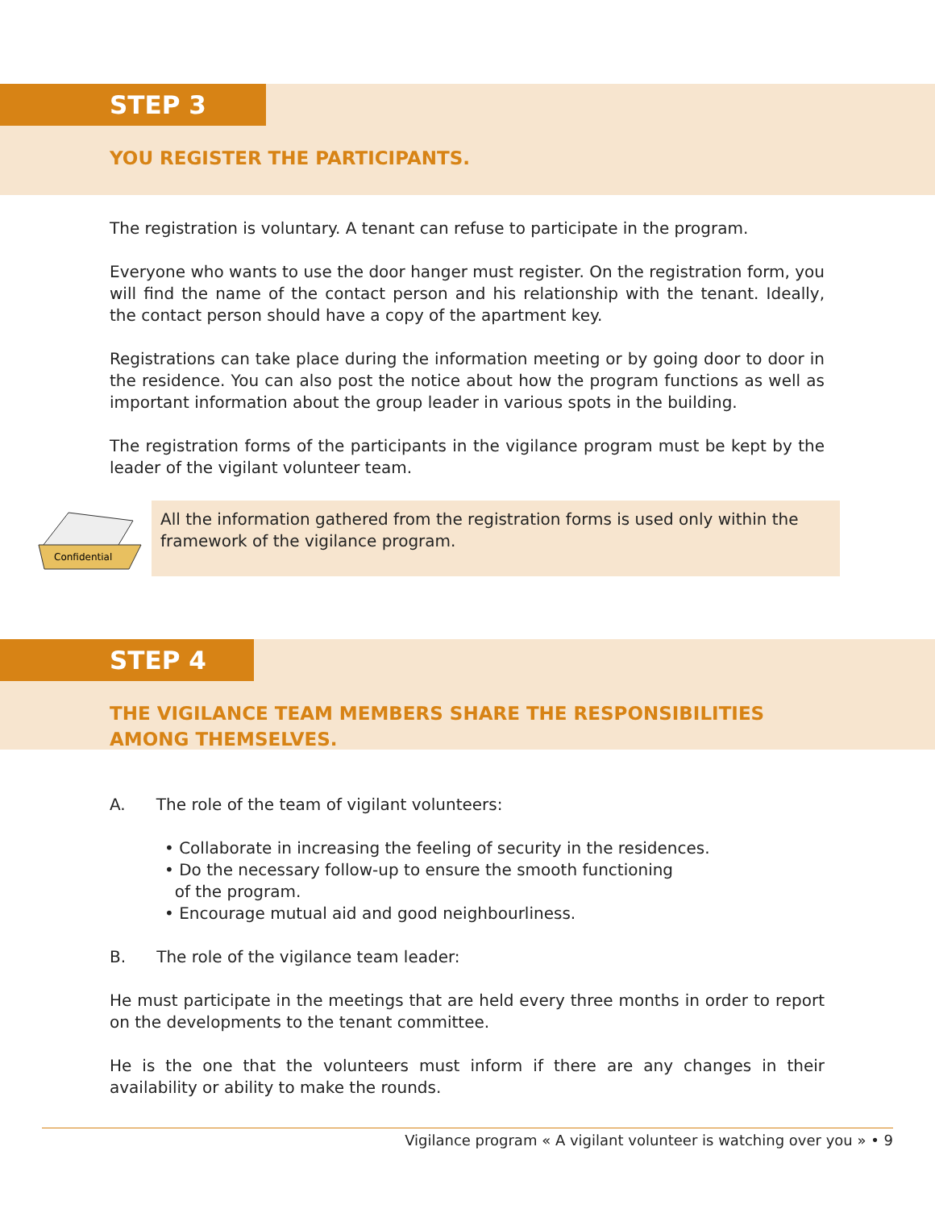STEP 3
YOU REGISTER THE PARTICIPANTS.
The registration is voluntary. A tenant can refuse to participate in the program.
Everyone who wants to use the door hanger must register. On the registration form, you will find the name of the contact person and his relationship with the tenant. Ideally, the contact person should have a copy of the apartment key.
Registrations can take place during the information meeting or by going door to door in the residence. You can also post the notice about how the program functions as well as important information about the group leader in various spots in the building.
The registration forms of the participants in the vigilance program must be kept by the leader of the vigilant volunteer team.
Confidential
All the information gathered from the registration forms is used only within the framework of the vigilance program.
STEP 4
THE VIGILANCE TEAM MEMBERS SHARE THE RESPONSIBILITIES AMONG THEMSELVES.
A. The role of the team of vigilant volunteers:
• Collaborate in increasing the feeling of security in the residences.
• Do the necessary follow-up to ensure the smooth functioning
of the program.
• Encourage mutual aid and good neighbourliness.
B. The role of the vigilance team leader:
He must participate in the meetings that are held every three months in order to report on the developments to the tenant committee.
He is the one that the volunteers must inform if there are any changes in their availability or ability to make the rounds.
Vigilance program « A vigilant volunteer is watching over you » • 9